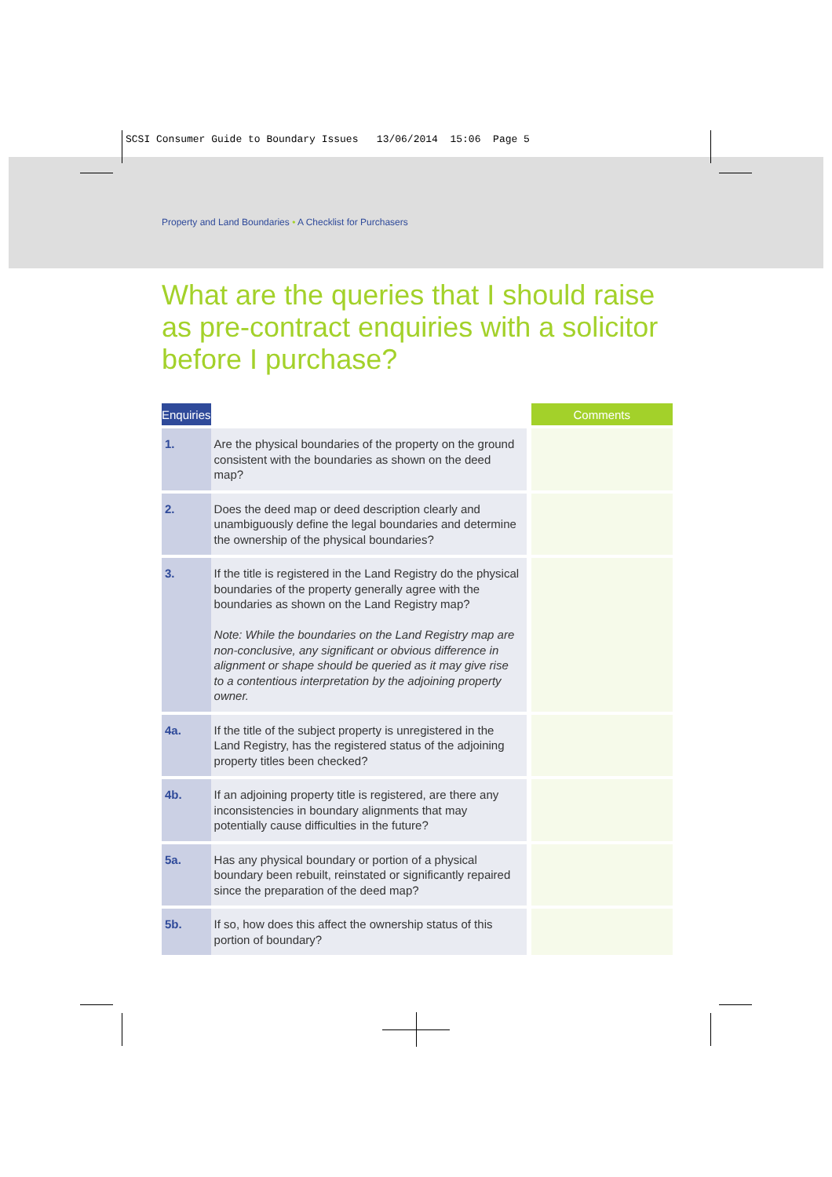SCSI Consumer Guide to Boundary Issues 13/06/2014 15:06 Page 5
Property and Land Boundaries • A Checklist for Purchasers
What are the queries that I should raise as pre-contract enquiries with a solicitor before I purchase?
| Enquiries | | Comments |
| --- | --- | --- |
| 1. | Are the physical boundaries of the property on the ground consistent with the boundaries as shown on the deed map? | |
| 2. | Does the deed map or deed description clearly and unambiguously define the legal boundaries and determine the ownership of the physical boundaries? | |
| 3. | If the title is registered in the Land Registry do the physical boundaries of the property generally agree with the boundaries as shown on the Land Registry map? Note: While the boundaries on the Land Registry map are non-conclusive, any significant or obvious difference in alignment or shape should be queried as it may give rise to a contentious interpretation by the adjoining property owner. | |
| 4a. | If the title of the subject property is unregistered in the Land Registry, has the registered status of the adjoining property titles been checked? | |
| 4b. | If an adjoining property title is registered, are there any inconsistencies in boundary alignments that may potentially cause difficulties in the future? | |
| 5a. | Has any physical boundary or portion of a physical boundary been rebuilt, reinstated or significantly repaired since the preparation of the deed map? | |
| 5b. | If so, how does this affect the ownership status of this portion of boundary? | |